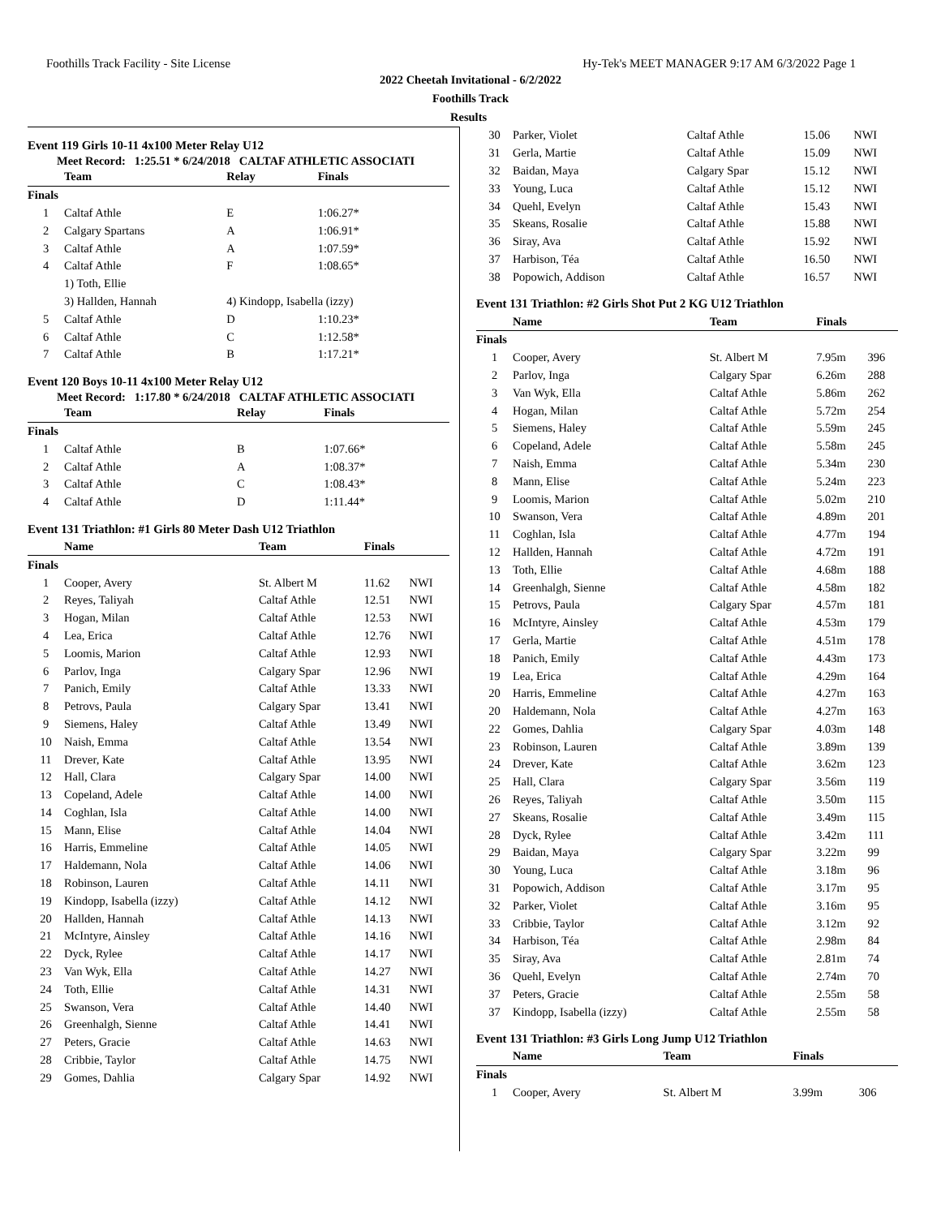Foothills Track Facility - Site License Hy-Tek's MEET MANAGER 9:17 AM 6/3/2022 Page 1
2022 Cheetah Invitational - 6/2/2022
Foothills Track
Results
Event 119 Girls 10-11 4x100 Meter Relay U12
Meet Record: 1:25.51 * 6/24/2018 CALTAF ATHLETIC ASSOCIATI
| Team | | Relay | Finals |
| --- | --- | --- | --- |
| Finals | | | |
| 1 | Caltaf Athle | E | 1:06.27* |
| 2 | Calgary Spartans | A | 1:06.91* |
| 3 | Caltaf Athle | A | 1:07.59* |
| 4 | Caltaf Athle | F | 1:08.65* |
| | 1) Toth, Ellie | | |
| | 3) Hallden, Hannah | 4) Kindopp, Isabella (izzy) | |
| 5 | Caltaf Athle | D | 1:10.23* |
| 6 | Caltaf Athle | C | 1:12.58* |
| 7 | Caltaf Athle | B | 1:17.21* |
Event 120 Boys 10-11 4x100 Meter Relay U12
Meet Record: 1:17.80 * 6/24/2018 CALTAF ATHLETIC ASSOCIATI
| Team | | Relay | Finals |
| --- | --- | --- | --- |
| Finals | | | |
| 1 | Caltaf Athle | B | 1:07.66* |
| 2 | Caltaf Athle | A | 1:08.37* |
| 3 | Caltaf Athle | C | 1:08.43* |
| 4 | Caltaf Athle | D | 1:11.44* |
Event 131 Triathlon: #1 Girls 80 Meter Dash U12 Triathlon
| Name | | Team | Finals | |
| --- | --- | --- | --- | --- |
| Finals | | | | |
| 1 | Cooper, Avery | St. Albert M | 11.62 | NWI |
| 2 | Reyes, Taliyah | Caltaf Athle | 12.51 | NWI |
| 3 | Hogan, Milan | Caltaf Athle | 12.53 | NWI |
| 4 | Lea, Erica | Caltaf Athle | 12.76 | NWI |
| 5 | Loomis, Marion | Caltaf Athle | 12.93 | NWI |
| 6 | Parlov, Inga | Calgary Spar | 12.96 | NWI |
| 7 | Panich, Emily | Caltaf Athle | 13.33 | NWI |
| 8 | Petrovs, Paula | Calgary Spar | 13.41 | NWI |
| 9 | Siemens, Haley | Caltaf Athle | 13.49 | NWI |
| 10 | Naish, Emma | Caltaf Athle | 13.54 | NWI |
| 11 | Drever, Kate | Caltaf Athle | 13.95 | NWI |
| 12 | Hall, Clara | Calgary Spar | 14.00 | NWI |
| 13 | Copeland, Adele | Caltaf Athle | 14.00 | NWI |
| 14 | Coghlan, Isla | Caltaf Athle | 14.00 | NWI |
| 15 | Mann, Elise | Caltaf Athle | 14.04 | NWI |
| 16 | Harris, Emmeline | Caltaf Athle | 14.05 | NWI |
| 17 | Haldemann, Nola | Caltaf Athle | 14.06 | NWI |
| 18 | Robinson, Lauren | Caltaf Athle | 14.11 | NWI |
| 19 | Kindopp, Isabella (izzy) | Caltaf Athle | 14.12 | NWI |
| 20 | Hallden, Hannah | Caltaf Athle | 14.13 | NWI |
| 21 | McIntyre, Ainsley | Caltaf Athle | 14.16 | NWI |
| 22 | Dyck, Rylee | Caltaf Athle | 14.17 | NWI |
| 23 | Van Wyk, Ella | Caltaf Athle | 14.27 | NWI |
| 24 | Toth, Ellie | Caltaf Athle | 14.31 | NWI |
| 25 | Swanson, Vera | Caltaf Athle | 14.40 | NWI |
| 26 | Greenhalgh, Sienne | Caltaf Athle | 14.41 | NWI |
| 27 | Peters, Gracie | Caltaf Athle | 14.63 | NWI |
| 28 | Cribbie, Taylor | Caltaf Athle | 14.75 | NWI |
| 29 | Gomes, Dahlia | Calgary Spar | 14.92 | NWI |
| 30 | Parker, Violet | Caltaf Athle | 15.06 | NWI |
| 31 | Gerla, Martie | Caltaf Athle | 15.09 | NWI |
| 32 | Baidan, Maya | Calgary Spar | 15.12 | NWI |
| 33 | Young, Luca | Caltaf Athle | 15.12 | NWI |
| 34 | Quehl, Evelyn | Caltaf Athle | 15.43 | NWI |
| 35 | Skeans, Rosalie | Caltaf Athle | 15.88 | NWI |
| 36 | Siray, Ava | Caltaf Athle | 15.92 | NWI |
| 37 | Harbison, Téa | Caltaf Athle | 16.50 | NWI |
| 38 | Popowich, Addison | Caltaf Athle | 16.57 | NWI |
Event 131 Triathlon: #2 Girls Shot Put 2 KG U12 Triathlon
| Name | | Team | Finals | |
| --- | --- | --- | --- | --- |
| Finals | | | | |
| 1 | Cooper, Avery | St. Albert M | 7.95m | 396 |
| 2 | Parlov, Inga | Calgary Spar | 6.26m | 288 |
| 3 | Van Wyk, Ella | Caltaf Athle | 5.86m | 262 |
| 4 | Hogan, Milan | Caltaf Athle | 5.72m | 254 |
| 5 | Siemens, Haley | Caltaf Athle | 5.59m | 245 |
| 6 | Copeland, Adele | Caltaf Athle | 5.58m | 245 |
| 7 | Naish, Emma | Caltaf Athle | 5.34m | 230 |
| 8 | Mann, Elise | Caltaf Athle | 5.24m | 223 |
| 9 | Loomis, Marion | Caltaf Athle | 5.02m | 210 |
| 10 | Swanson, Vera | Caltaf Athle | 4.89m | 201 |
| 11 | Coghlan, Isla | Caltaf Athle | 4.77m | 194 |
| 12 | Hallden, Hannah | Caltaf Athle | 4.72m | 191 |
| 13 | Toth, Ellie | Caltaf Athle | 4.68m | 188 |
| 14 | Greenhalgh, Sienne | Caltaf Athle | 4.58m | 182 |
| 15 | Petrovs, Paula | Calgary Spar | 4.57m | 181 |
| 16 | McIntyre, Ainsley | Caltaf Athle | 4.53m | 179 |
| 17 | Gerla, Martie | Caltaf Athle | 4.51m | 178 |
| 18 | Panich, Emily | Caltaf Athle | 4.43m | 173 |
| 19 | Lea, Erica | Caltaf Athle | 4.29m | 164 |
| 20 | Harris, Emmeline | Caltaf Athle | 4.27m | 163 |
| 20 | Haldemann, Nola | Caltaf Athle | 4.27m | 163 |
| 22 | Gomes, Dahlia | Calgary Spar | 4.03m | 148 |
| 23 | Robinson, Lauren | Caltaf Athle | 3.89m | 139 |
| 24 | Drever, Kate | Caltaf Athle | 3.62m | 123 |
| 25 | Hall, Clara | Calgary Spar | 3.56m | 119 |
| 26 | Reyes, Taliyah | Caltaf Athle | 3.50m | 115 |
| 27 | Skeans, Rosalie | Caltaf Athle | 3.49m | 115 |
| 28 | Dyck, Rylee | Caltaf Athle | 3.42m | 111 |
| 29 | Baidan, Maya | Calgary Spar | 3.22m | 99 |
| 30 | Young, Luca | Caltaf Athle | 3.18m | 96 |
| 31 | Popowich, Addison | Caltaf Athle | 3.17m | 95 |
| 32 | Parker, Violet | Caltaf Athle | 3.16m | 95 |
| 33 | Cribbie, Taylor | Caltaf Athle | 3.12m | 92 |
| 34 | Harbison, Téa | Caltaf Athle | 2.98m | 84 |
| 35 | Siray, Ava | Caltaf Athle | 2.81m | 74 |
| 36 | Quehl, Evelyn | Caltaf Athle | 2.74m | 70 |
| 37 | Peters, Gracie | Caltaf Athle | 2.55m | 58 |
| 37 | Kindopp, Isabella (izzy) | Caltaf Athle | 2.55m | 58 |
Event 131 Triathlon: #3 Girls Long Jump U12 Triathlon
| Name | | Team | Finals | |
| --- | --- | --- | --- | --- |
| Finals | | | | |
| 1 | Cooper, Avery | St. Albert M | 3.99m | 306 |